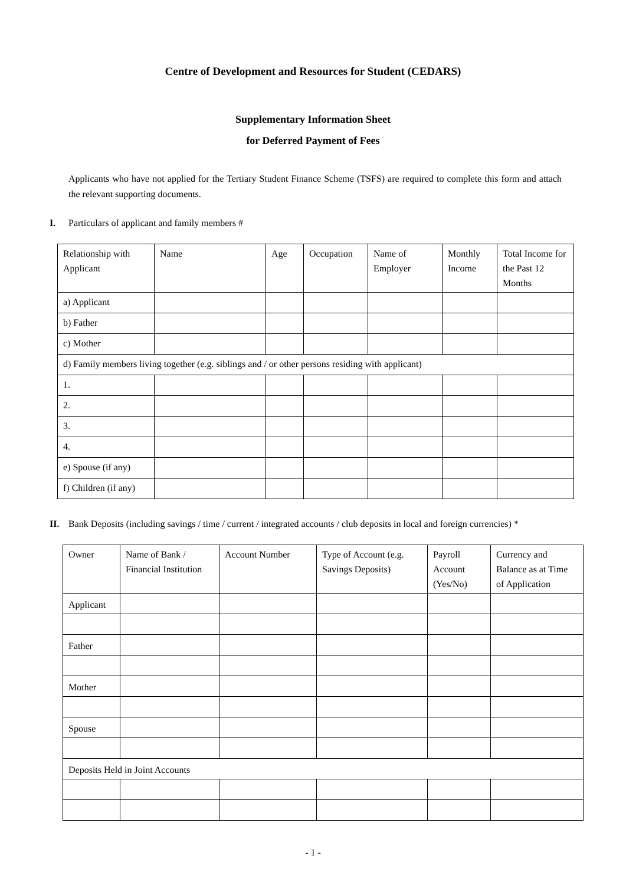Centre of Development and Resources for Student (CEDARS)
Supplementary Information Sheet
for Deferred Payment of Fees
Applicants who have not applied for the Tertiary Student Finance Scheme (TSFS) are required to complete this form and attach the relevant supporting documents.
I. Particulars of applicant and family members #
| Relationship with Applicant | Name | Age | Occupation | Name of Employer | Monthly Income | Total Income for the Past 12 Months |
| a) Applicant | | | | | | |
| b) Father | | | | | | |
| c) Mother | | | | | | |
| d) Family members living together (e.g. siblings and / or other persons residing with applicant) | | | | | | |
| 1. | | | | | | |
| 2. | | | | | | |
| 3. | | | | | | |
| 4. | | | | | | |
| e) Spouse (if any) | | | | | | |
| f) Children (if any) | | | | | | |
II. Bank Deposits (including savings / time / current / integrated accounts / club deposits in local and foreign currencies) *
| Owner | Name of Bank / Financial Institution | Account Number | Type of Account (e.g. Savings Deposits) | Payroll Account (Yes/No) | Currency and Balance as at Time of Application |
| Applicant | | | | | |
| Father | | | | | |
| Mother | | | | | |
| Spouse | | | | | |
| Deposits Held in Joint Accounts | | | | | |
- 1 -